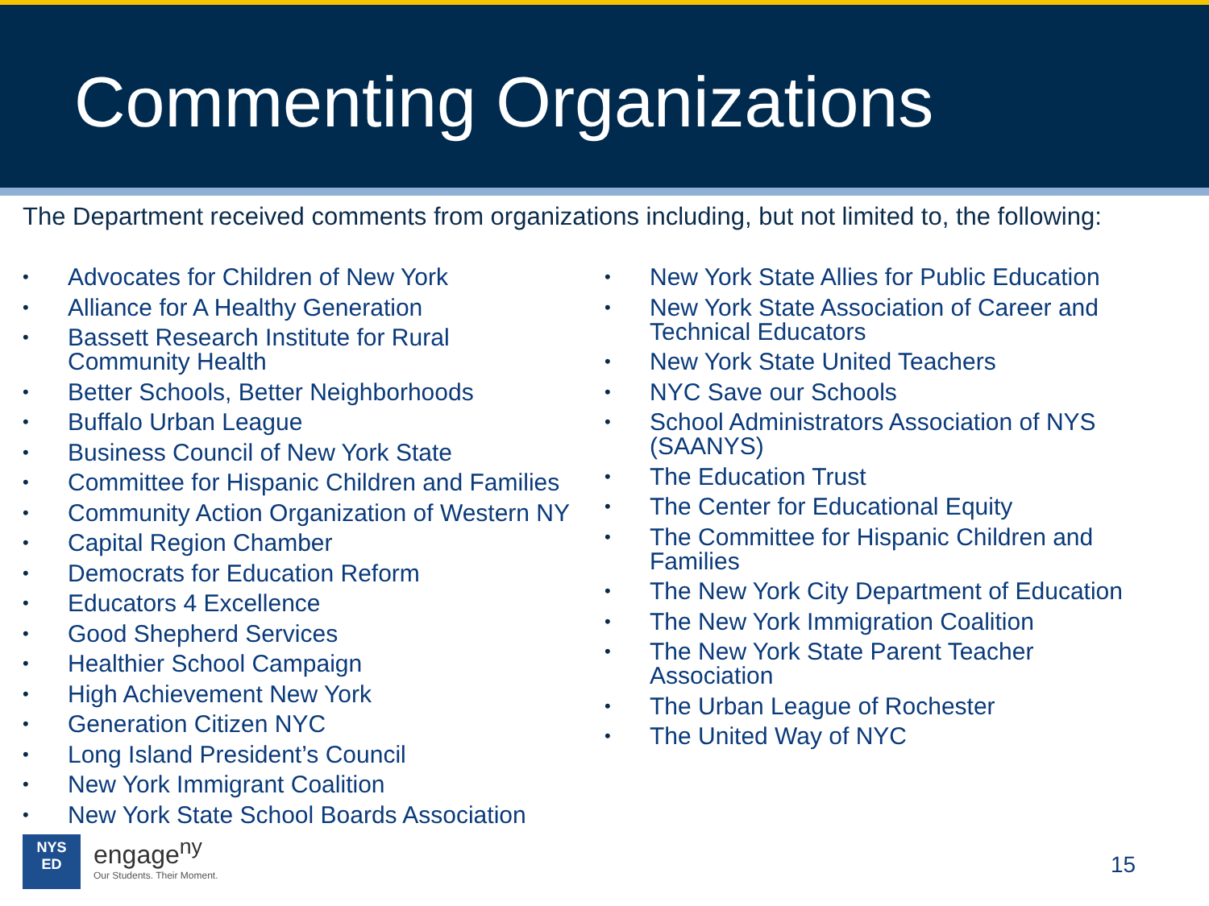Commenting Organizations
The Department received comments from organizations including, but not limited to, the following:
• Advocates for Children of New York
• Alliance for A Healthy Generation
• Bassett Research Institute for Rural
Community Health
• Better Schools, Better Neighborhoods
• Buffalo Urban League
• Business Council of New York State
• Committee for Hispanic Children and Families
• Community Action Organization of Western NY
• Capital Region Chamber
• Democrats for Education Reform
• Educators 4 Excellence
• Good Shepherd Services
• Healthier School Campaign
• High Achievement New York
• Generation Citizen NYC
• Long Island President’s Council
• New York Immigrant Coalition
• New York State School Boards Association
• New York State Allies for Public Education
• New York State Association of Career and
Technical Educators
• New York State United Teachers
• NYC Save our Schools
• School Administrators Association of NYS
(SAANYS)
• The Education Trust
• The Center for Educational Equity
• The Committee for Hispanic Children and
Families
• The New York City Department of Education
• The New York Immigration Coalition
• The New York State Parent Teacher
Association
• The Urban League of Rochester
• The United Way of NYC
NYS
ED
engage<sup>ny</sup>
Our Students. Their Moment.
15